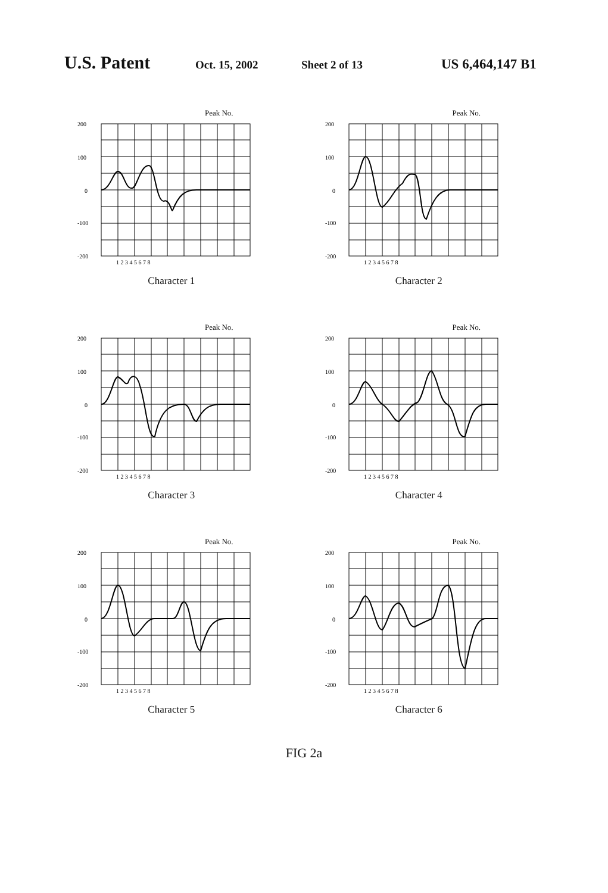U.S. Patent Oct. 15, 2002 Sheet 2 of 13 US 6,464,147 B1
Peak No.
200
100
0
-100
-200
1 2 3 4 5 6 7 8
Character 1
Peak No.
200
100
0
-100
-200
1 2 3 4 5 6 7 8
Character 2
Peak No.
200
100
0
-100
-200
1 2 3 4 5 6 7 8
Character 3
Peak No.
200
100
0
-100
-200
1 2 3 4 5 6 7 8
Character 4
Peak No.
200
100
0
-100
-200
1 2 3 4 5 6 7 8
Character 5
Peak No.
200
100
0
-100
-200
1 2 3 4 5 6 7 8
Character 6
FIG 2a